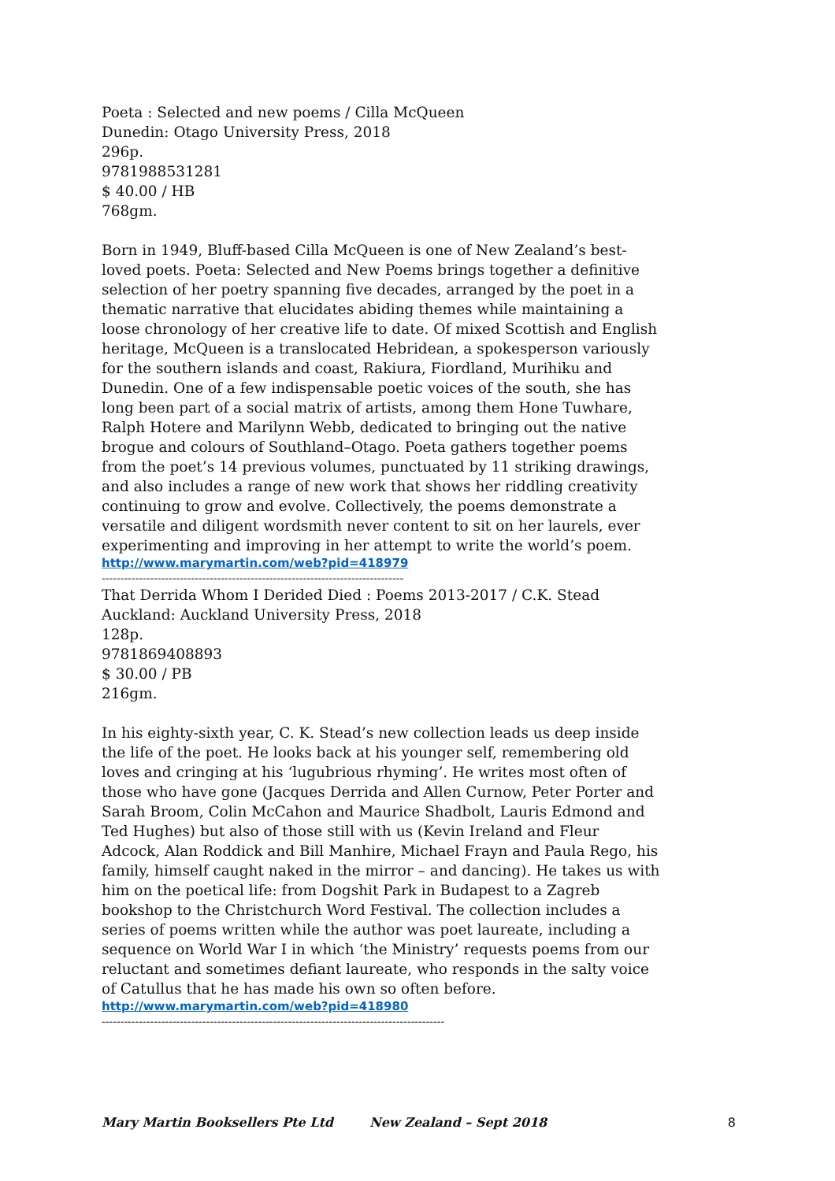Poeta : Selected and new poems / Cilla McQueen
Dunedin: Otago University Press, 2018
296p.
9781988531281
$ 40.00 / HB
768gm.
Born in 1949, Bluff-based Cilla McQueen is one of New Zealand’s best-loved poets. Poeta: Selected and New Poems brings together a definitive selection of her poetry spanning five decades, arranged by the poet in a thematic narrative that elucidates abiding themes while maintaining a loose chronology of her creative life to date. Of mixed Scottish and English heritage, McQueen is a translocated Hebridean, a spokesperson variously for the southern islands and coast, Rakiura, Fiordland, Murihiku and Dunedin. One of a few indispensable poetic voices of the south, she has long been part of a social matrix of artists, among them Hone Tuwhare, Ralph Hotere and Marilynn Webb, dedicated to bringing out the native brogue and colours of Southland–Otago. Poeta gathers together poems from the poet’s 14 previous volumes, punctuated by 11 striking drawings, and also includes a range of new work that shows her riddling creativity continuing to grow and evolve. Collectively, the poems demonstrate a versatile and diligent wordsmith never content to sit on her laurels, ever experimenting and improving in her attempt to write the world’s poem.
http://www.marymartin.com/web?pid=418979
---------------------------------------------------------------------------------
That Derrida Whom I Derided Died : Poems 2013-2017 / C.K. Stead
Auckland: Auckland University Press, 2018
128p.
9781869408893
$ 30.00 / PB
216gm.
In his eighty-sixth year, C. K. Stead’s new collection leads us deep inside the life of the poet. He looks back at his younger self, remembering old loves and cringing at his ‘lugubrious rhyming’. He writes most often of those who have gone (Jacques Derrida and Allen Curnow, Peter Porter and Sarah Broom, Colin McCahon and Maurice Shadbolt, Lauris Edmond and Ted Hughes) but also of those still with us (Kevin Ireland and Fleur Adcock, Alan Roddick and Bill Manhire, Michael Frayn and Paula Rego, his family, himself caught naked in the mirror – and dancing). He takes us with him on the poetical life: from Dogshit Park in Budapest to a Zagreb bookshop to the Christchurch Word Festival. The collection includes a series of poems written while the author was poet laureate, including a sequence on World War I in which ‘the Ministry’ requests poems from our reluctant and sometimes defiant laureate, who responds in the salty voice of Catullus that he has made his own so often before.
http://www.marymartin.com/web?pid=418980
--------------------------------------------------------------------------------------------
Mary Martin Booksellers Pte Ltd New Zealand – Sept 2018 8